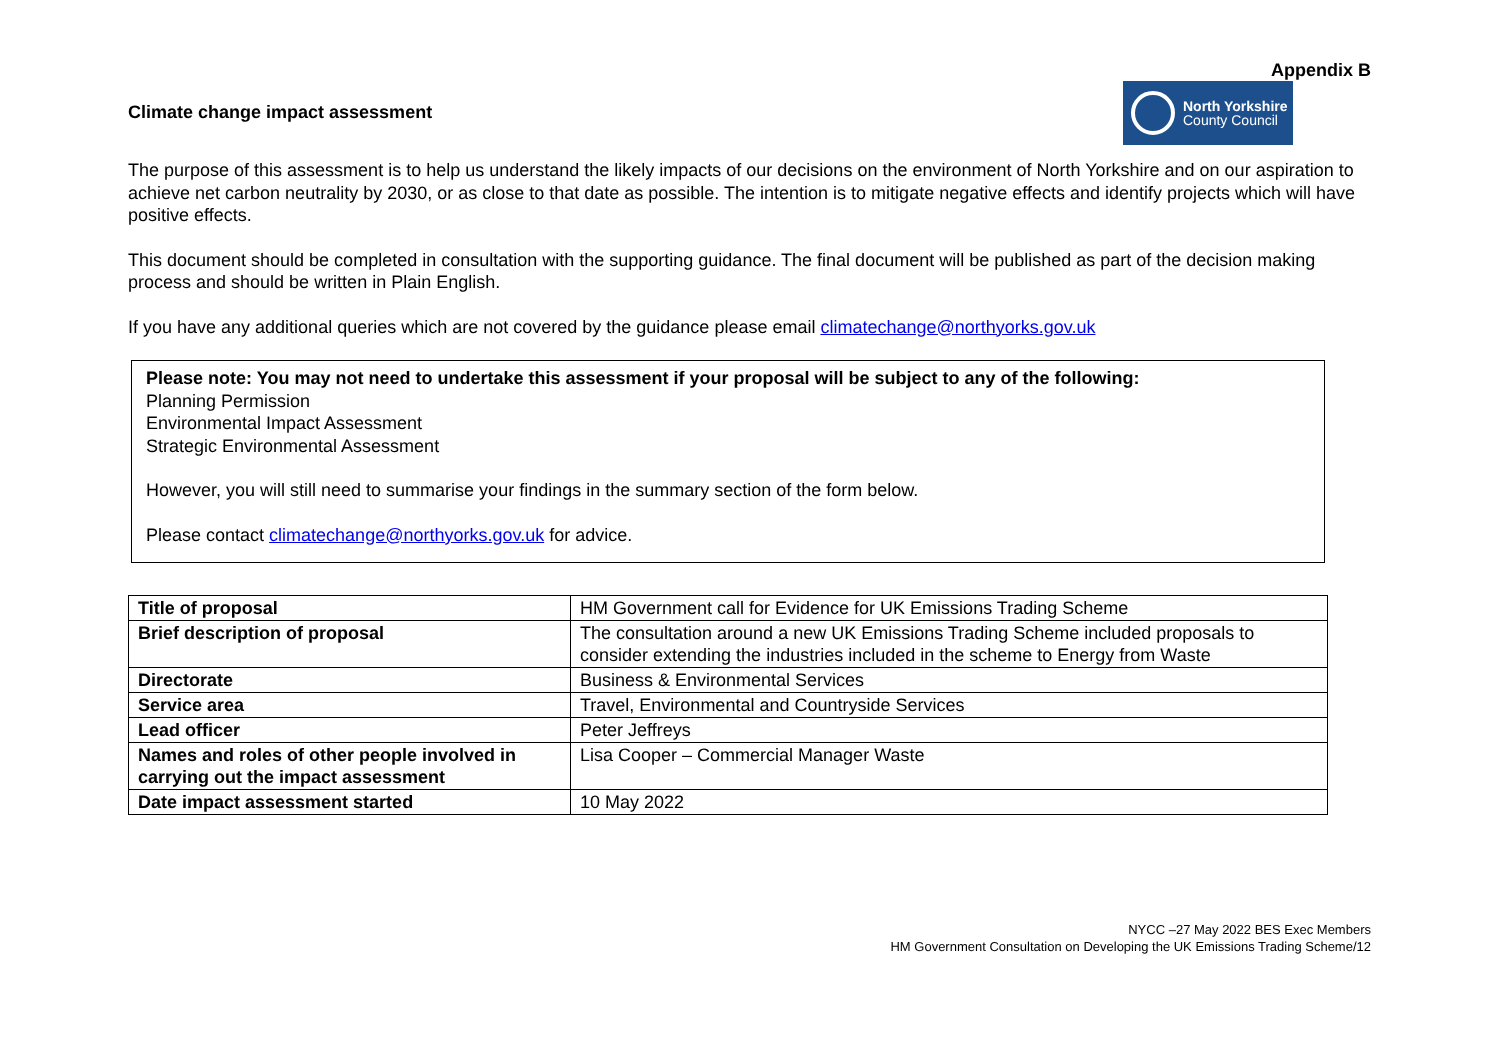Appendix B
Climate change impact assessment
North Yorkshire
County Council
The purpose of this assessment is to help us understand the likely impacts of our decisions on the environment of North Yorkshire and on our aspiration to achieve net carbon neutrality by 2030, or as close to that date as possible. The intention is to mitigate negative effects and identify projects which will have positive effects.
This document should be completed in consultation with the supporting guidance. The final document will be published as part of the decision making process and should be written in Plain English.
If you have any additional queries which are not covered by the guidance please email climatechange@northyorks.gov.uk
Please note: You may not need to undertake this assessment if your proposal will be subject to any of the following:
Planning Permission
Environmental Impact Assessment
Strategic Environmental Assessment
However, you will still need to summarise your findings in the summary section of the form below.
Please contact climatechange@northyorks.gov.uk for advice.
| Title of proposal | HM Government call for Evidence for UK Emissions Trading Scheme |
| Brief description of proposal | The consultation around a new UK Emissions Trading Scheme included proposals to consider extending the industries included in the scheme to Energy from Waste |
| Directorate | Business & Environmental Services |
| Service area | Travel, Environmental and Countryside Services |
| Lead officer | Peter Jeffreys |
| Names and roles of other people involved in carrying out the impact assessment | Lisa Cooper – Commercial Manager Waste |
| Date impact assessment started | 10 May 2022 |
NYCC –27 May 2022 BES Exec Members
HM Government Consultation on Developing the UK Emissions Trading Scheme/12